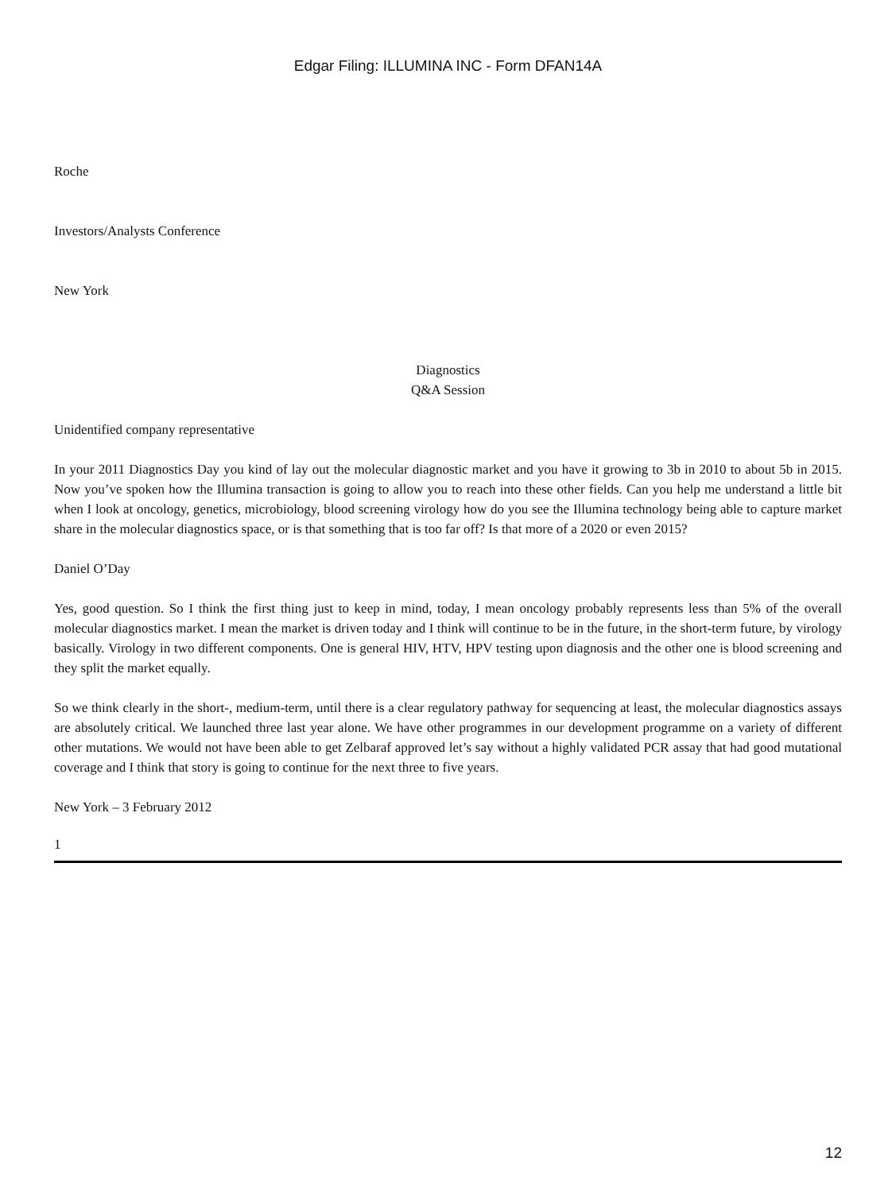Edgar Filing: ILLUMINA INC - Form DFAN14A
Roche
Investors/Analysts Conference
New York
Diagnostics
Q&A Session
Unidentified company representative
In your 2011 Diagnostics Day you kind of lay out the molecular diagnostic market and you have it growing to 3b in 2010 to about 5b in 2015. Now you’ve spoken how the Illumina transaction is going to allow you to reach into these other fields. Can you help me understand a little bit when I look at oncology, genetics, microbiology, blood screening virology how do you see the Illumina technology being able to capture market share in the molecular diagnostics space, or is that something that is too far off? Is that more of a 2020 or even 2015?
Daniel O’Day
Yes, good question. So I think the first thing just to keep in mind, today, I mean oncology probably represents less than 5% of the overall molecular diagnostics market. I mean the market is driven today and I think will continue to be in the future, in the short-term future, by virology basically. Virology in two different components. One is general HIV, HTV, HPV testing upon diagnosis and the other one is blood screening and they split the market equally.
So we think clearly in the short-, medium-term, until there is a clear regulatory pathway for sequencing at least, the molecular diagnostics assays are absolutely critical. We launched three last year alone. We have other programmes in our development programme on a variety of different other mutations. We would not have been able to get Zelbaraf approved let’s say without a highly validated PCR assay that had good mutational coverage and I think that story is going to continue for the next three to five years.
New York – 3 February 2012
1
12